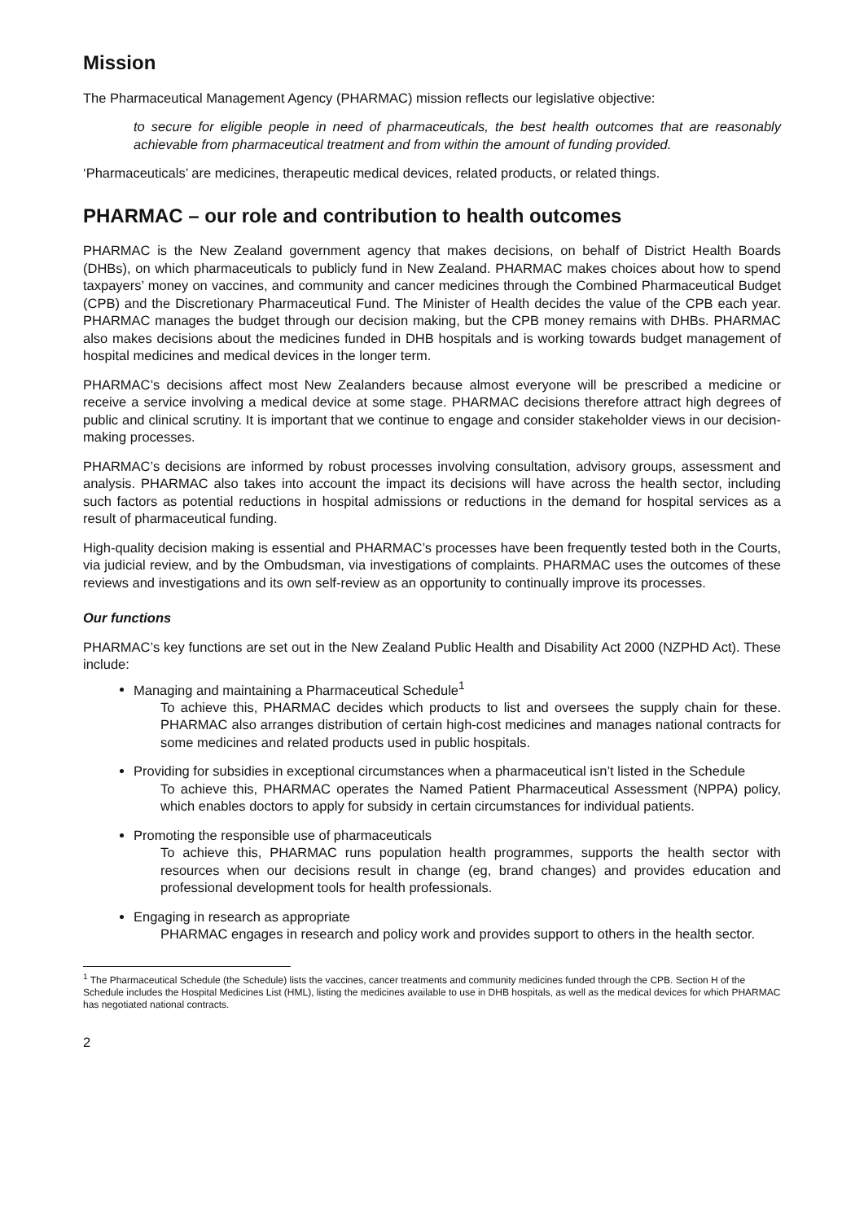Mission
The Pharmaceutical Management Agency (PHARMAC) mission reflects our legislative objective:
to secure for eligible people in need of pharmaceuticals, the best health outcomes that are reasonably achievable from pharmaceutical treatment and from within the amount of funding provided.
‘Pharmaceuticals’ are medicines, therapeutic medical devices, related products, or related things.
PHARMAC – our role and contribution to health outcomes
PHARMAC is the New Zealand government agency that makes decisions, on behalf of District Health Boards (DHBs), on which pharmaceuticals to publicly fund in New Zealand. PHARMAC makes choices about how to spend taxpayers’ money on vaccines, and community and cancer medicines through the Combined Pharmaceutical Budget (CPB) and the Discretionary Pharmaceutical Fund. The Minister of Health decides the value of the CPB each year. PHARMAC manages the budget through our decision making, but the CPB money remains with DHBs. PHARMAC also makes decisions about the medicines funded in DHB hospitals and is working towards budget management of hospital medicines and medical devices in the longer term.
PHARMAC’s decisions affect most New Zealanders because almost everyone will be prescribed a medicine or receive a service involving a medical device at some stage. PHARMAC decisions therefore attract high degrees of public and clinical scrutiny. It is important that we continue to engage and consider stakeholder views in our decision-making processes.
PHARMAC’s decisions are informed by robust processes involving consultation, advisory groups, assessment and analysis. PHARMAC also takes into account the impact its decisions will have across the health sector, including such factors as potential reductions in hospital admissions or reductions in the demand for hospital services as a result of pharmaceutical funding.
High-quality decision making is essential and PHARMAC’s processes have been frequently tested both in the Courts, via judicial review, and by the Ombudsman, via investigations of complaints. PHARMAC uses the outcomes of these reviews and investigations and its own self-review as an opportunity to continually improve its processes.
Our functions
PHARMAC’s key functions are set out in the New Zealand Public Health and Disability Act 2000 (NZPHD Act). These include:
Managing and maintaining a Pharmaceutical Schedule<sup>1</sup>
To achieve this, PHARMAC decides which products to list and oversees the supply chain for these. PHARMAC also arranges distribution of certain high-cost medicines and manages national contracts for some medicines and related products used in public hospitals.
Providing for subsidies in exceptional circumstances when a pharmaceutical isn’t listed in the Schedule
To achieve this, PHARMAC operates the Named Patient Pharmaceutical Assessment (NPPA) policy, which enables doctors to apply for subsidy in certain circumstances for individual patients.
Promoting the responsible use of pharmaceuticals
To achieve this, PHARMAC runs population health programmes, supports the health sector with resources when our decisions result in change (eg, brand changes) and provides education and professional development tools for health professionals.
Engaging in research as appropriate
PHARMAC engages in research and policy work and provides support to others in the health sector.
<sup>1</sup> The Pharmaceutical Schedule (the Schedule) lists the vaccines, cancer treatments and community medicines funded through the CPB. Section H of the Schedule includes the Hospital Medicines List (HML), listing the medicines available to use in DHB hospitals, as well as the medical devices for which PHARMAC has negotiated national contracts.
2